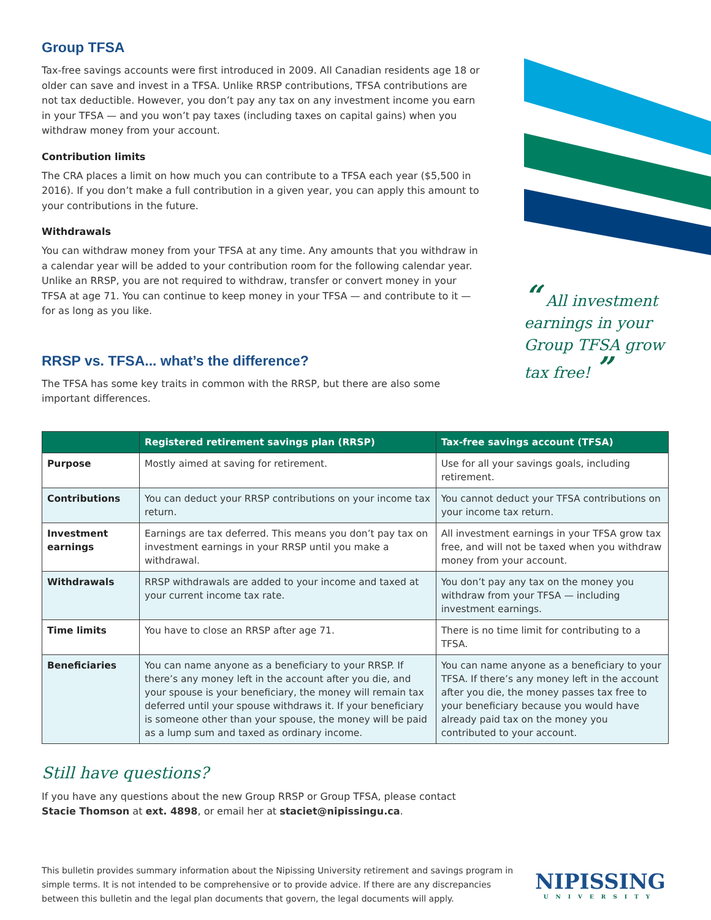Group TFSA
Tax-free savings accounts were first introduced in 2009. All Canadian residents age 18 or older can save and invest in a TFSA. Unlike RRSP contributions, TFSA contributions are not tax deductible. However, you don’t pay any tax on any investment income you earn in your TFSA — and you won’t pay taxes (including taxes on capital gains) when you withdraw money from your account.
Contribution limits
The CRA places a limit on how much you can contribute to a TFSA each year ($5,500 in 2016). If you don’t make a full contribution in a given year, you can apply this amount to your contributions in the future.
Withdrawals
You can withdraw money from your TFSA at any time. Any amounts that you withdraw in a calendar year will be added to your contribution room for the following calendar year. Unlike an RRSP, you are not required to withdraw, transfer or convert money in your TFSA at age 71. You can continue to keep money in your TFSA — and contribute to it — for as long as you like.
RRSP vs. TFSA... what’s the difference?
The TFSA has some key traits in common with the RRSP, but there are also some important differences.
“ All investment earnings in your Group TFSA grow tax free! ”
| | Registered retirement savings plan (RRSP) | Tax-free savings account (TFSA) |
| --- | --- | --- |
| Purpose | Mostly aimed at saving for retirement. | Use for all your savings goals, including retirement. |
| Contributions | You can deduct your RRSP contributions on your income tax return. | You cannot deduct your TFSA contributions on your income tax return. |
| Investment earnings | Earnings are tax deferred. This means you don’t pay tax on investment earnings in your RRSP until you make a withdrawal. | All investment earnings in your TFSA grow tax free, and will not be taxed when you withdraw money from your account. |
| Withdrawals | RRSP withdrawals are added to your income and taxed at your current income tax rate. | You don’t pay any tax on the money you withdraw from your TFSA — including investment earnings. |
| Time limits | You have to close an RRSP after age 71. | There is no time limit for contributing to a TFSA. |
| Beneficiaries | You can name anyone as a beneficiary to your RRSP. If there’s any money left in the account after you die, and your spouse is your beneficiary, the money will remain tax deferred until your spouse withdraws it. If your beneficiary is someone other than your spouse, the money will be paid as a lump sum and taxed as ordinary income. | You can name anyone as a beneficiary to your TFSA. If there’s any money left in the account after you die, the money passes tax free to your beneficiary because you would have already paid tax on the money you contributed to your account. |
Still have questions?
If you have any questions about the new Group RRSP or Group TFSA, please contact
Stacie Thomson at ext. 4898, or email her at staciet@nipissingu.ca.
This bulletin provides summary information about the Nipissing University retirement and savings program in simple terms. It is not intended to be comprehensive or to provide advice. If there are any discrepancies between this bulletin and the legal plan documents that govern, the legal documents will apply.
NIPISSING
UNIVERSITY